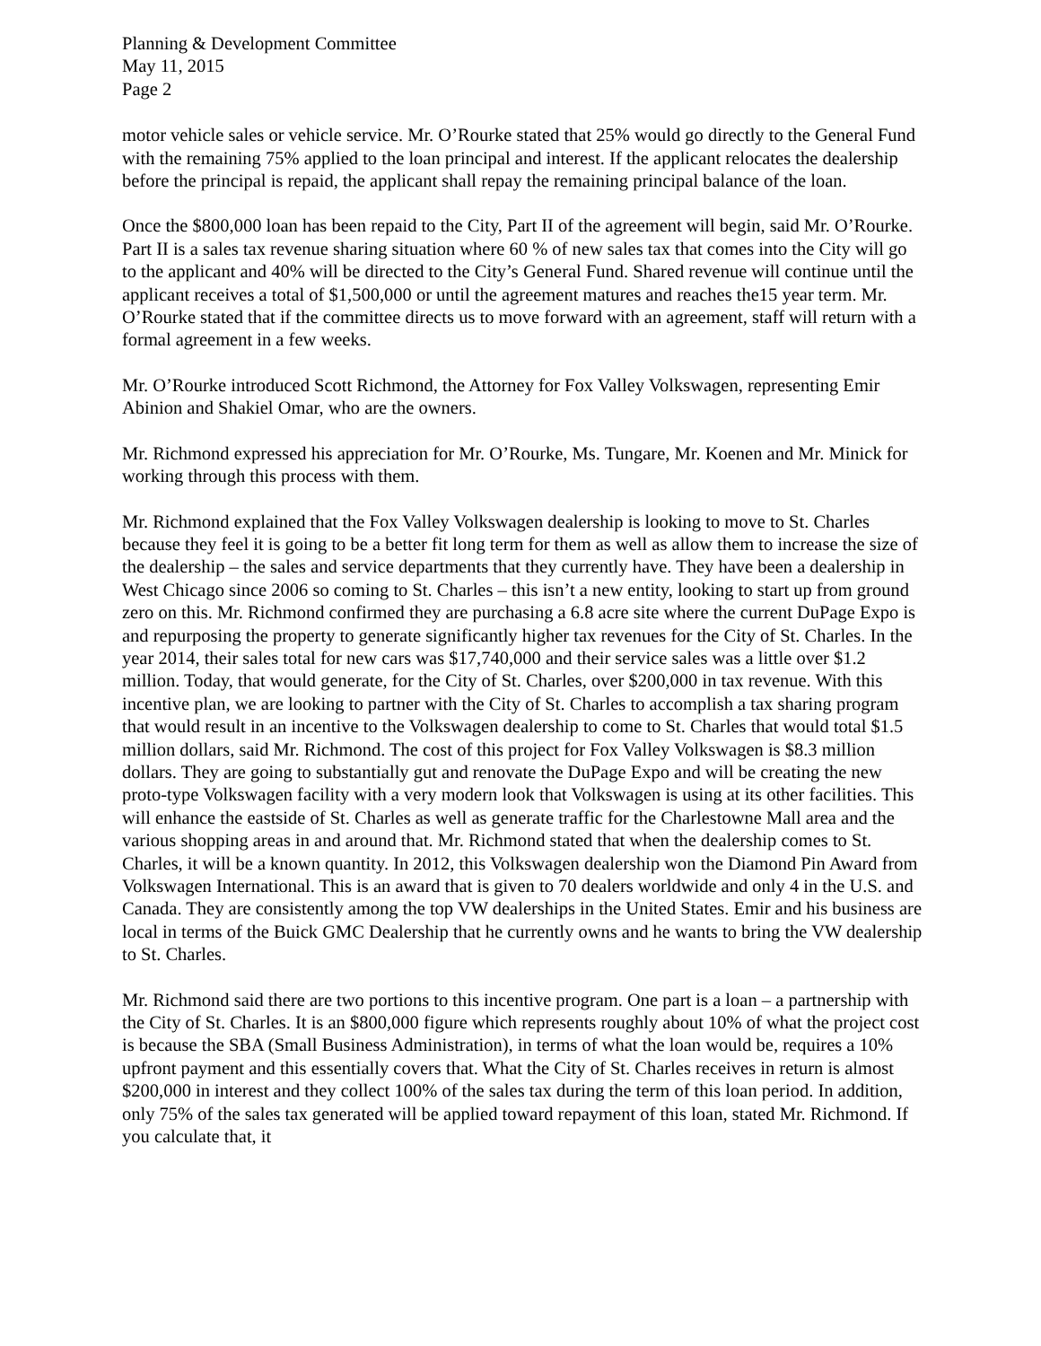Planning & Development Committee
May 11, 2015
Page 2
motor vehicle sales or vehicle service. Mr. O’Rourke stated that 25% would go directly to the General Fund with the remaining 75% applied to the loan principal and interest. If the applicant relocates the dealership before the principal is repaid, the applicant shall repay the remaining principal balance of the loan.
Once the $800,000 loan has been repaid to the City, Part II of the agreement will begin, said Mr. O’Rourke. Part II is a sales tax revenue sharing situation where 60 % of new sales tax that comes into the City will go to the applicant and 40% will be directed to the City’s General Fund. Shared revenue will continue until the applicant receives a total of $1,500,000 or until the agreement matures and reaches the15 year term. Mr. O’Rourke stated that if the committee directs us to move forward with an agreement, staff will return with a formal agreement in a few weeks.
Mr. O’Rourke introduced Scott Richmond, the Attorney for Fox Valley Volkswagen, representing Emir Abinion and Shakiel Omar, who are the owners.
Mr. Richmond expressed his appreciation for Mr. O’Rourke, Ms. Tungare, Mr. Koenen and Mr. Minick for working through this process with them.
Mr. Richmond explained that the Fox Valley Volkswagen dealership is looking to move to St. Charles because they feel it is going to be a better fit long term for them as well as allow them to increase the size of the dealership – the sales and service departments that they currently have. They have been a dealership in West Chicago since 2006 so coming to St. Charles – this isn’t a new entity, looking to start up from ground zero on this. Mr. Richmond confirmed they are purchasing a 6.8 acre site where the current DuPage Expo is and repurposing the property to generate significantly higher tax revenues for the City of St. Charles. In the year 2014, their sales total for new cars was $17,740,000 and their service sales was a little over $1.2 million. Today, that would generate, for the City of St. Charles, over $200,000 in tax revenue. With this incentive plan, we are looking to partner with the City of St. Charles to accomplish a tax sharing program that would result in an incentive to the Volkswagen dealership to come to St. Charles that would total $1.5 million dollars, said Mr. Richmond. The cost of this project for Fox Valley Volkswagen is $8.3 million dollars. They are going to substantially gut and renovate the DuPage Expo and will be creating the new proto-type Volkswagen facility with a very modern look that Volkswagen is using at its other facilities. This will enhance the eastside of St. Charles as well as generate traffic for the Charlestowne Mall area and the various shopping areas in and around that. Mr. Richmond stated that when the dealership comes to St. Charles, it will be a known quantity. In 2012, this Volkswagen dealership won the Diamond Pin Award from Volkswagen International. This is an award that is given to 70 dealers worldwide and only 4 in the U.S. and Canada. They are consistently among the top VW dealerships in the United States. Emir and his business are local in terms of the Buick GMC Dealership that he currently owns and he wants to bring the VW dealership to St. Charles.
Mr. Richmond said there are two portions to this incentive program. One part is a loan – a partnership with the City of St. Charles. It is an $800,000 figure which represents roughly about 10% of what the project cost is because the SBA (Small Business Administration), in terms of what the loan would be, requires a 10% upfront payment and this essentially covers that. What the City of St. Charles receives in return is almost $200,000 in interest and they collect 100% of the sales tax during the term of this loan period. In addition, only 75% of the sales tax generated will be applied toward repayment of this loan, stated Mr. Richmond. If you calculate that, it